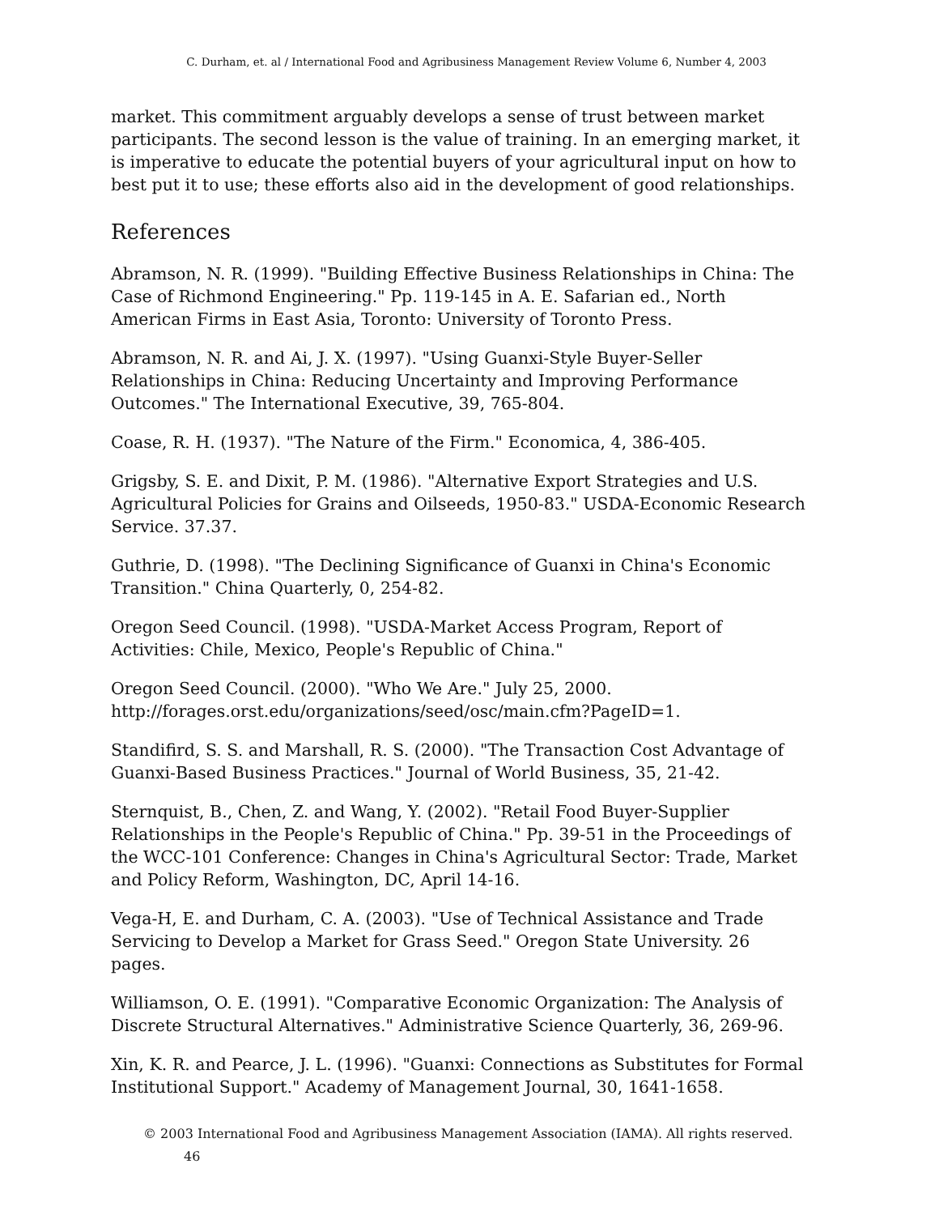C. Durham, et. al / International Food and Agribusiness Management Review Volume 6, Number 4, 2003
market. This commitment arguably develops a sense of trust between market participants. The second lesson is the value of training. In an emerging market, it is imperative to educate the potential buyers of your agricultural input on how to best put it to use; these efforts also aid in the development of good relationships.
References
Abramson, N. R. (1999). "Building Effective Business Relationships in China: The Case of Richmond Engineering." Pp. 119-145 in A. E. Safarian ed., North American Firms in East Asia, Toronto: University of Toronto Press.
Abramson, N. R. and Ai, J. X. (1997). "Using Guanxi-Style Buyer-Seller Relationships in China: Reducing Uncertainty and Improving Performance Outcomes." The International Executive, 39, 765-804.
Coase, R. H. (1937). "The Nature of the Firm." Economica, 4, 386-405.
Grigsby, S. E. and Dixit, P. M. (1986). "Alternative Export Strategies and U.S. Agricultural Policies for Grains and Oilseeds, 1950-83." USDA-Economic Research Service. 37.37.
Guthrie, D. (1998). "The Declining Significance of Guanxi in China's Economic Transition." China Quarterly, 0, 254-82.
Oregon Seed Council. (1998). "USDA-Market Access Program, Report of Activities: Chile, Mexico, People's Republic of China."
Oregon Seed Council. (2000). "Who We Are." July 25, 2000. http://forages.orst.edu/organizations/seed/osc/main.cfm?PageID=1.
Standifird, S. S. and Marshall, R. S. (2000). "The Transaction Cost Advantage of Guanxi-Based Business Practices." Journal of World Business, 35, 21-42.
Sternquist, B., Chen, Z. and Wang, Y. (2002). "Retail Food Buyer-Supplier Relationships in the People's Republic of China." Pp. 39-51 in the Proceedings of the WCC-101 Conference: Changes in China's Agricultural Sector: Trade, Market and Policy Reform, Washington, DC, April 14-16.
Vega-H, E. and Durham, C. A. (2003). "Use of Technical Assistance and Trade Servicing to Develop a Market for Grass Seed." Oregon State University. 26 pages.
Williamson, O. E. (1991). "Comparative Economic Organization: The Analysis of Discrete Structural Alternatives." Administrative Science Quarterly, 36, 269-96.
Xin, K. R. and Pearce, J. L. (1996). "Guanxi: Connections as Substitutes for Formal Institutional Support." Academy of Management Journal, 30, 1641-1658.
© 2003 International Food and Agribusiness Management Association (IAMA). All rights reserved. 46